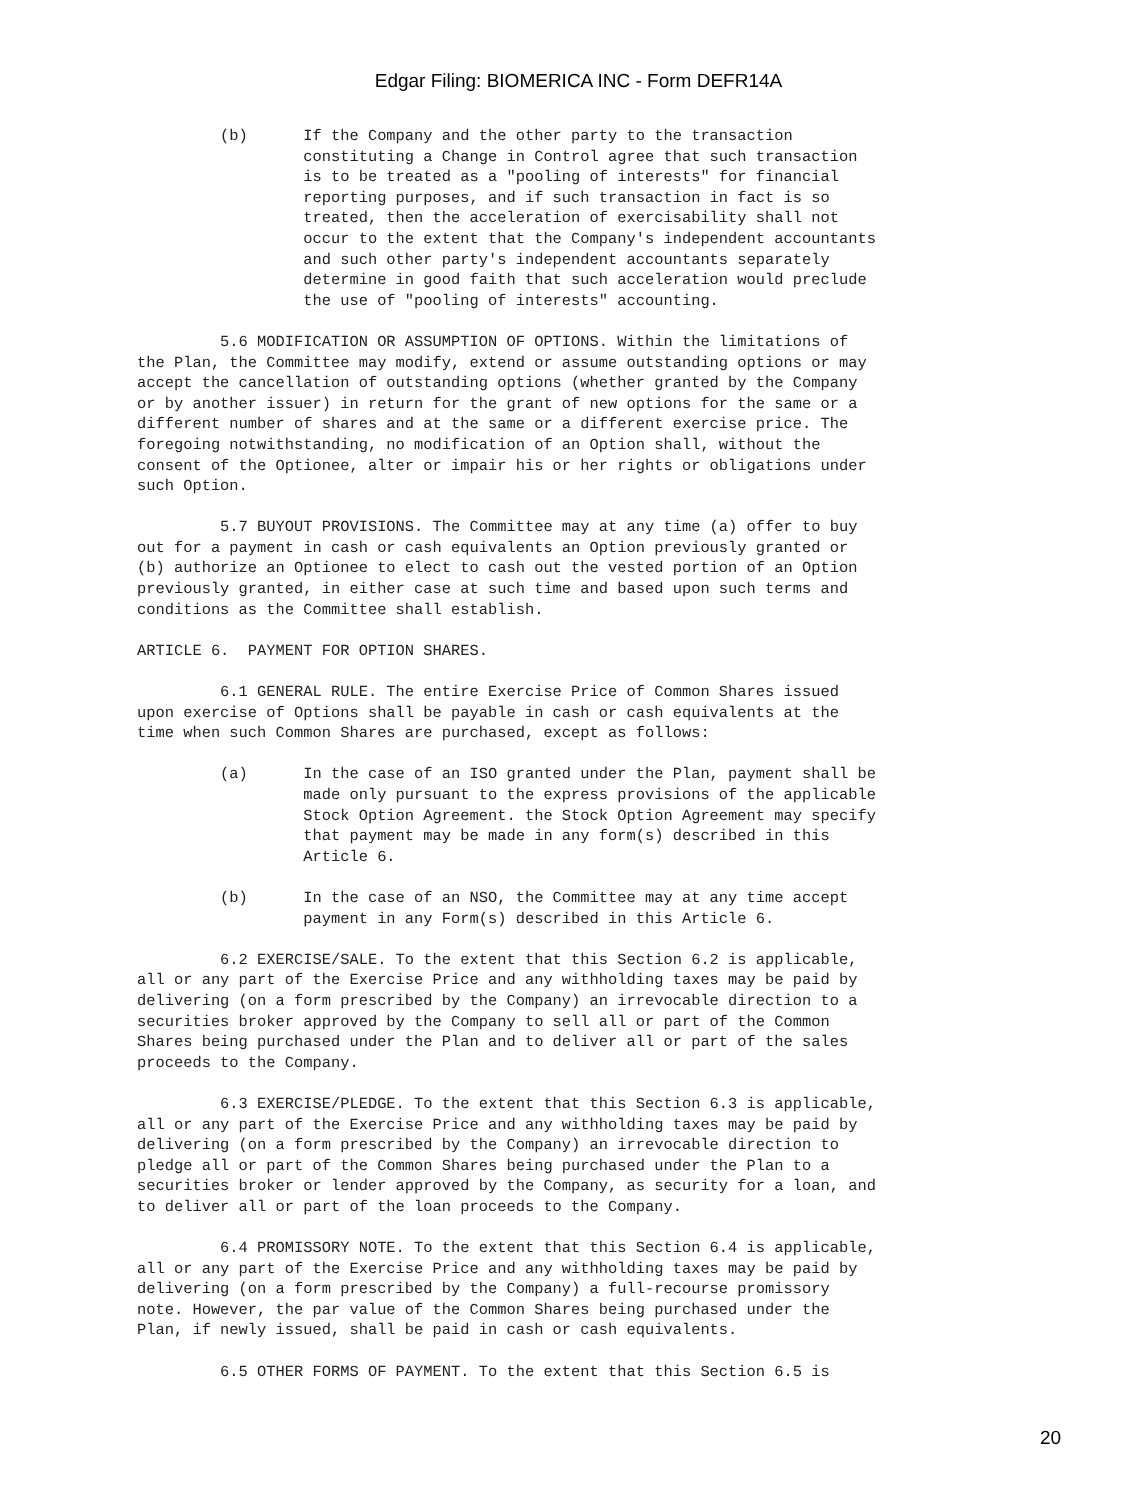Edgar Filing: BIOMERICA INC - Form DEFR14A
         (b)      If the Company and the other party to the transaction
                  constituting a Change in Control agree that such transaction
                  is to be treated as a "pooling of interests" for financial
                  reporting purposes, and if such transaction in fact is so
                  treated, then the acceleration of exercisability shall not
                  occur to the extent that the Company's independent accountants
                  and such other party's independent accountants separately
                  determine in good faith that such acceleration would preclude
                  the use of "pooling of interests" accounting.

         5.6 MODIFICATION OR ASSUMPTION OF OPTIONS. Within the limitations of
the Plan, the Committee may modify, extend or assume outstanding options or may
accept the cancellation of outstanding options (whether granted by the Company
or by another issuer) in return for the grant of new options for the same or a
different number of shares and at the same or a different exercise price. The
foregoing notwithstanding, no modification of an Option shall, without the
consent of the Optionee, alter or impair his or her rights or obligations under
such Option.

         5.7 BUYOUT PROVISIONS. The Committee may at any time (a) offer to buy
out for a payment in cash or cash equivalents an Option previously granted or
(b) authorize an Optionee to elect to cash out the vested portion of an Option
previously granted, in either case at such time and based upon such terms and
conditions as the Committee shall establish.

ARTICLE 6.  PAYMENT FOR OPTION SHARES.

         6.1 GENERAL RULE. The entire Exercise Price of Common Shares issued
upon exercise of Options shall be payable in cash or cash equivalents at the
time when such Common Shares are purchased, except as follows:

         (a)      In the case of an ISO granted under the Plan, payment shall be
                  made only pursuant to the express provisions of the applicable
                  Stock Option Agreement. the Stock Option Agreement may specify
                  that payment may be made in any form(s) described in this
                  Article 6.

         (b)      In the case of an NSO, the Committee may at any time accept
                  payment in any Form(s) described in this Article 6.

         6.2 EXERCISE/SALE. To the extent that this Section 6.2 is applicable,
all or any part of the Exercise Price and any withholding taxes may be paid by
delivering (on a form prescribed by the Company) an irrevocable direction to a
securities broker approved by the Company to sell all or part of the Common
Shares being purchased under the Plan and to deliver all or part of the sales
proceeds to the Company.

         6.3 EXERCISE/PLEDGE. To the extent that this Section 6.3 is applicable,
all or any part of the Exercise Price and any withholding taxes may be paid by
delivering (on a form prescribed by the Company) an irrevocable direction to
pledge all or part of the Common Shares being purchased under the Plan to a
securities broker or lender approved by the Company, as security for a loan, and
to deliver all or part of the loan proceeds to the Company.

         6.4 PROMISSORY NOTE. To the extent that this Section 6.4 is applicable,
all or any part of the Exercise Price and any withholding taxes may be paid by
delivering (on a form prescribed by the Company) a full-recourse promissory
note. However, the par value of the Common Shares being purchased under the
Plan, if newly issued, shall be paid in cash or cash equivalents.

         6.5 OTHER FORMS OF PAYMENT. To the extent that this Section 6.5 is
20